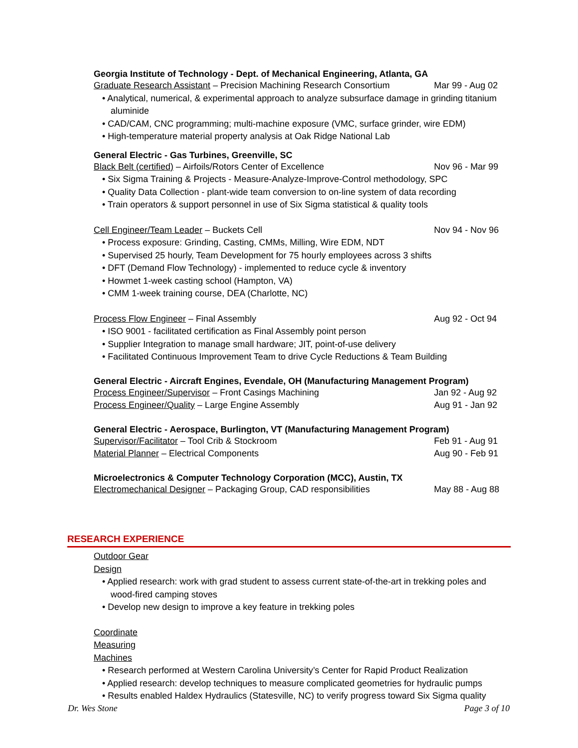Georgia Institute of Technology - Dept. of Mechanical Engineering, Atlanta, GA
Graduate Research Assistant – Precision Machining Research Consortium Mar 99 - Aug 02
• Analytical, numerical, & experimental approach to analyze subsurface damage in grinding titanium aluminide
• CAD/CAM, CNC programming; multi-machine exposure (VMC, surface grinder, wire EDM)
• High-temperature material property analysis at Oak Ridge National Lab
General Electric - Gas Turbines, Greenville, SC
Black Belt (certified) – Airfoils/Rotors Center of Excellence Nov 96 - Mar 99
• Six Sigma Training & Projects - Measure-Analyze-Improve-Control methodology, SPC
• Quality Data Collection - plant-wide team conversion to on-line system of data recording
• Train operators & support personnel in use of Six Sigma statistical & quality tools
Cell Engineer/Team Leader – Buckets Cell Nov 94 - Nov 96
• Process exposure: Grinding, Casting, CMMs, Milling, Wire EDM, NDT
• Supervised 25 hourly, Team Development for 75 hourly employees across 3 shifts
• DFT (Demand Flow Technology) - implemented to reduce cycle & inventory
• Howmet 1-week casting school (Hampton, VA)
• CMM 1-week training course, DEA (Charlotte, NC)
Process Flow Engineer – Final Assembly Aug 92 - Oct 94
• ISO 9001 - facilitated certification as Final Assembly point person
• Supplier Integration to manage small hardware; JIT, point-of-use delivery
• Facilitated Continuous Improvement Team to drive Cycle Reductions & Team Building
General Electric - Aircraft Engines, Evendale, OH (Manufacturing Management Program)
Process Engineer/Supervisor – Front Casings Machining Jan 92 - Aug 92
Process Engineer/Quality – Large Engine Assembly Aug 91 - Jan 92
General Electric - Aerospace, Burlington, VT (Manufacturing Management Program)
Supervisor/Facilitator – Tool Crib & Stockroom Feb 91 - Aug 91
Material Planner – Electrical Components Aug 90 - Feb 91
Microelectronics & Computer Technology Corporation (MCC), Austin, TX
Electromechanical Designer – Packaging Group, CAD responsibilities May 88 - Aug 88
RESEARCH EXPERIENCE
Outdoor Gear Design
• Applied research: work with grad student to assess current state-of-the-art in trekking poles and wood-fired camping stoves
• Develop new design to improve a key feature in trekking poles
Coordinate Measuring Machines
• Research performed at Western Carolina University’s Center for Rapid Product Realization
• Applied research: develop techniques to measure complicated geometries for hydraulic pumps
• Results enabled Haldex Hydraulics (Statesville, NC) to verify progress toward Six Sigma quality
Dr. Wes Stone Page 3 of 10